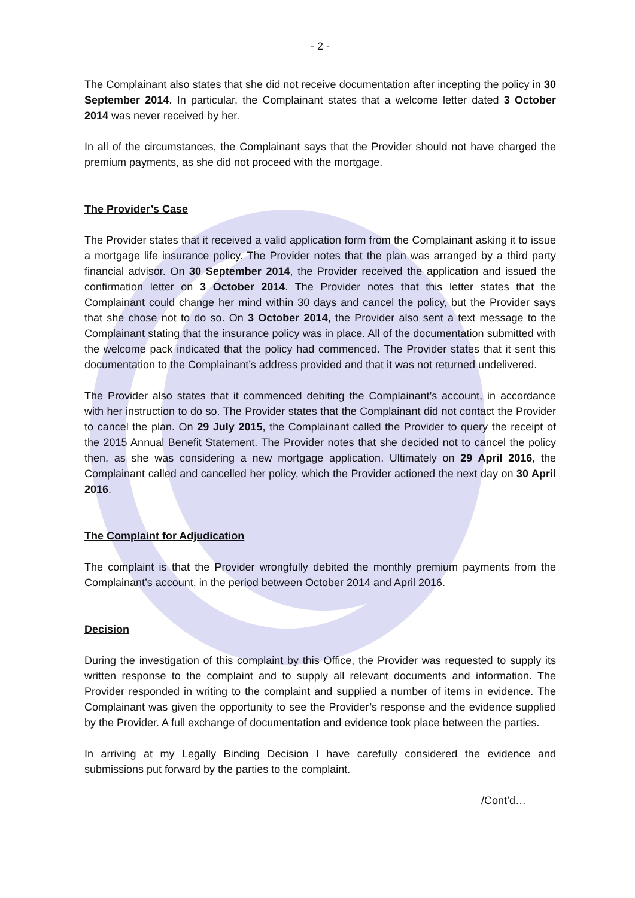- 2 -
The Complainant also states that she did not receive documentation after incepting the policy in 30 September 2014. In particular, the Complainant states that a welcome letter dated 3 October 2014 was never received by her.
In all of the circumstances, the Complainant says that the Provider should not have charged the premium payments, as she did not proceed with the mortgage.
The Provider’s Case
The Provider states that it received a valid application form from the Complainant asking it to issue a mortgage life insurance policy. The Provider notes that the plan was arranged by a third party financial advisor. On 30 September 2014, the Provider received the application and issued the confirmation letter on 3 October 2014. The Provider notes that this letter states that the Complainant could change her mind within 30 days and cancel the policy, but the Provider says that she chose not to do so. On 3 October 2014, the Provider also sent a text message to the Complainant stating that the insurance policy was in place. All of the documentation submitted with the welcome pack indicated that the policy had commenced. The Provider states that it sent this documentation to the Complainant’s address provided and that it was not returned undelivered.
The Provider also states that it commenced debiting the Complainant’s account, in accordance with her instruction to do so. The Provider states that the Complainant did not contact the Provider to cancel the plan. On 29 July 2015, the Complainant called the Provider to query the receipt of the 2015 Annual Benefit Statement. The Provider notes that she decided not to cancel the policy then, as she was considering a new mortgage application. Ultimately on 29 April 2016, the Complainant called and cancelled her policy, which the Provider actioned the next day on 30 April 2016.
The Complaint for Adjudication
The complaint is that the Provider wrongfully debited the monthly premium payments from the Complainant’s account, in the period between October 2014 and April 2016.
Decision
During the investigation of this complaint by this Office, the Provider was requested to supply its written response to the complaint and to supply all relevant documents and information. The Provider responded in writing to the complaint and supplied a number of items in evidence. The Complainant was given the opportunity to see the Provider’s response and the evidence supplied by the Provider. A full exchange of documentation and evidence took place between the parties.
In arriving at my Legally Binding Decision I have carefully considered the evidence and submissions put forward by the parties to the complaint.
/Cont’d…